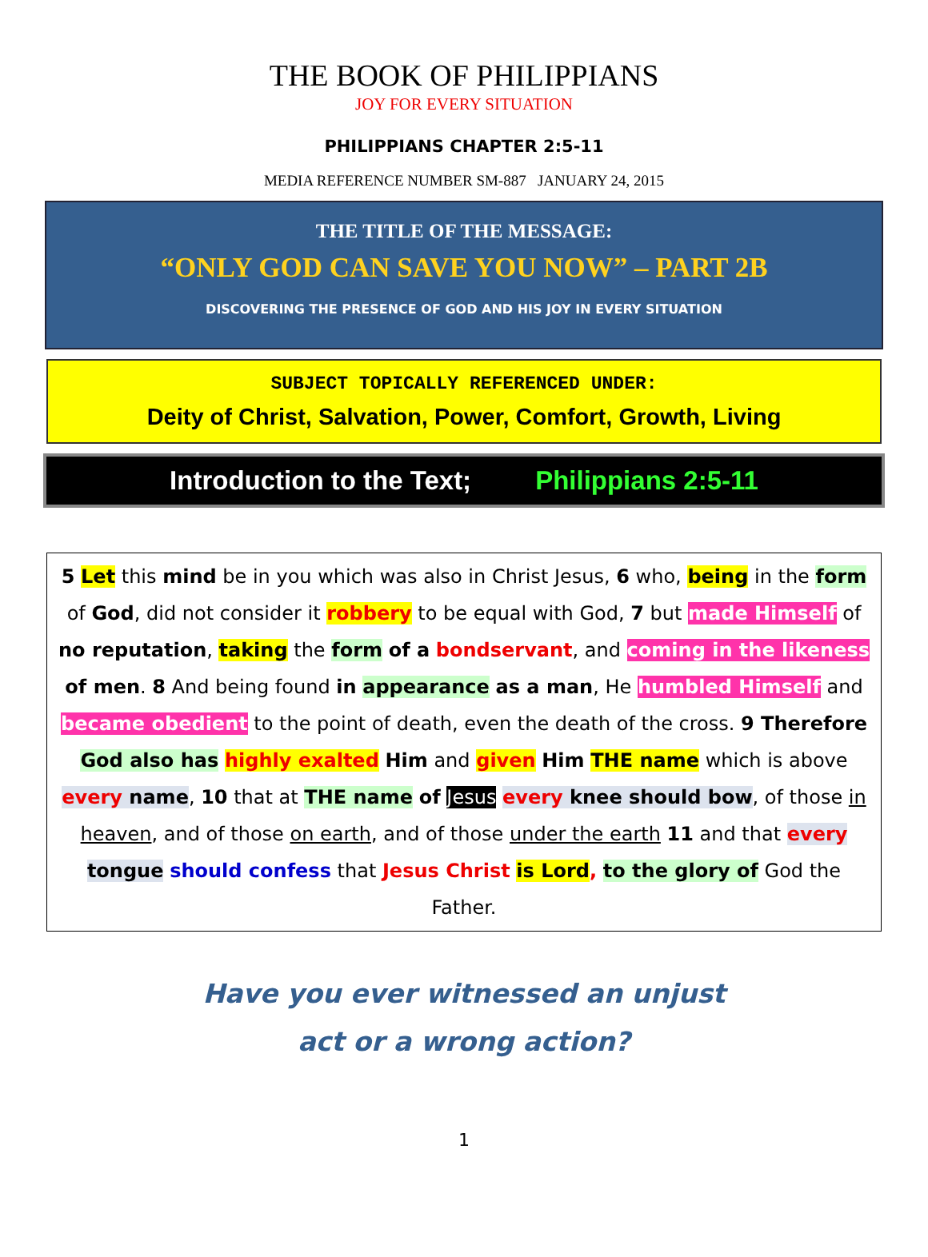THE BOOK OF PHILIPPIANS
JOY FOR EVERY SITUATION
PHILIPPIANS CHAPTER 2:5-11
MEDIA REFERENCE NUMBER SM-887 JANUARY 24, 2015
THE TITLE OF THE MESSAGE:
“ONLY GOD CAN SAVE YOU NOW” – PART 2B
DISCOVERING THE PRESENCE OF GOD AND HIS JOY IN EVERY SITUATION
SUBJECT TOPICALLY REFERENCED UNDER:
Deity of Christ, Salvation, Power, Comfort, Growth, Living
Introduction to the Text; Philippians 2:5-11
5 Let this mind be in you which was also in Christ Jesus, 6 who, being in the form of God, did not consider it robbery to be equal with God, 7 but made Himself of no reputation, taking the form of a bondservant, and coming in the likeness of men. 8 And being found in appearance as a man, He humbled Himself and became obedient to the point of death, even the death of the cross. 9 Therefore God also has highly exalted Him and given Him THE name which is above every name, 10 that at THE name of Jesus every knee should bow, of those in heaven, and of those on earth, and of those under the earth 11 and that every tongue should confess that Jesus Christ is Lord, to the glory of God the Father.
Have you ever witnessed an unjust
act or a wrong action?
1